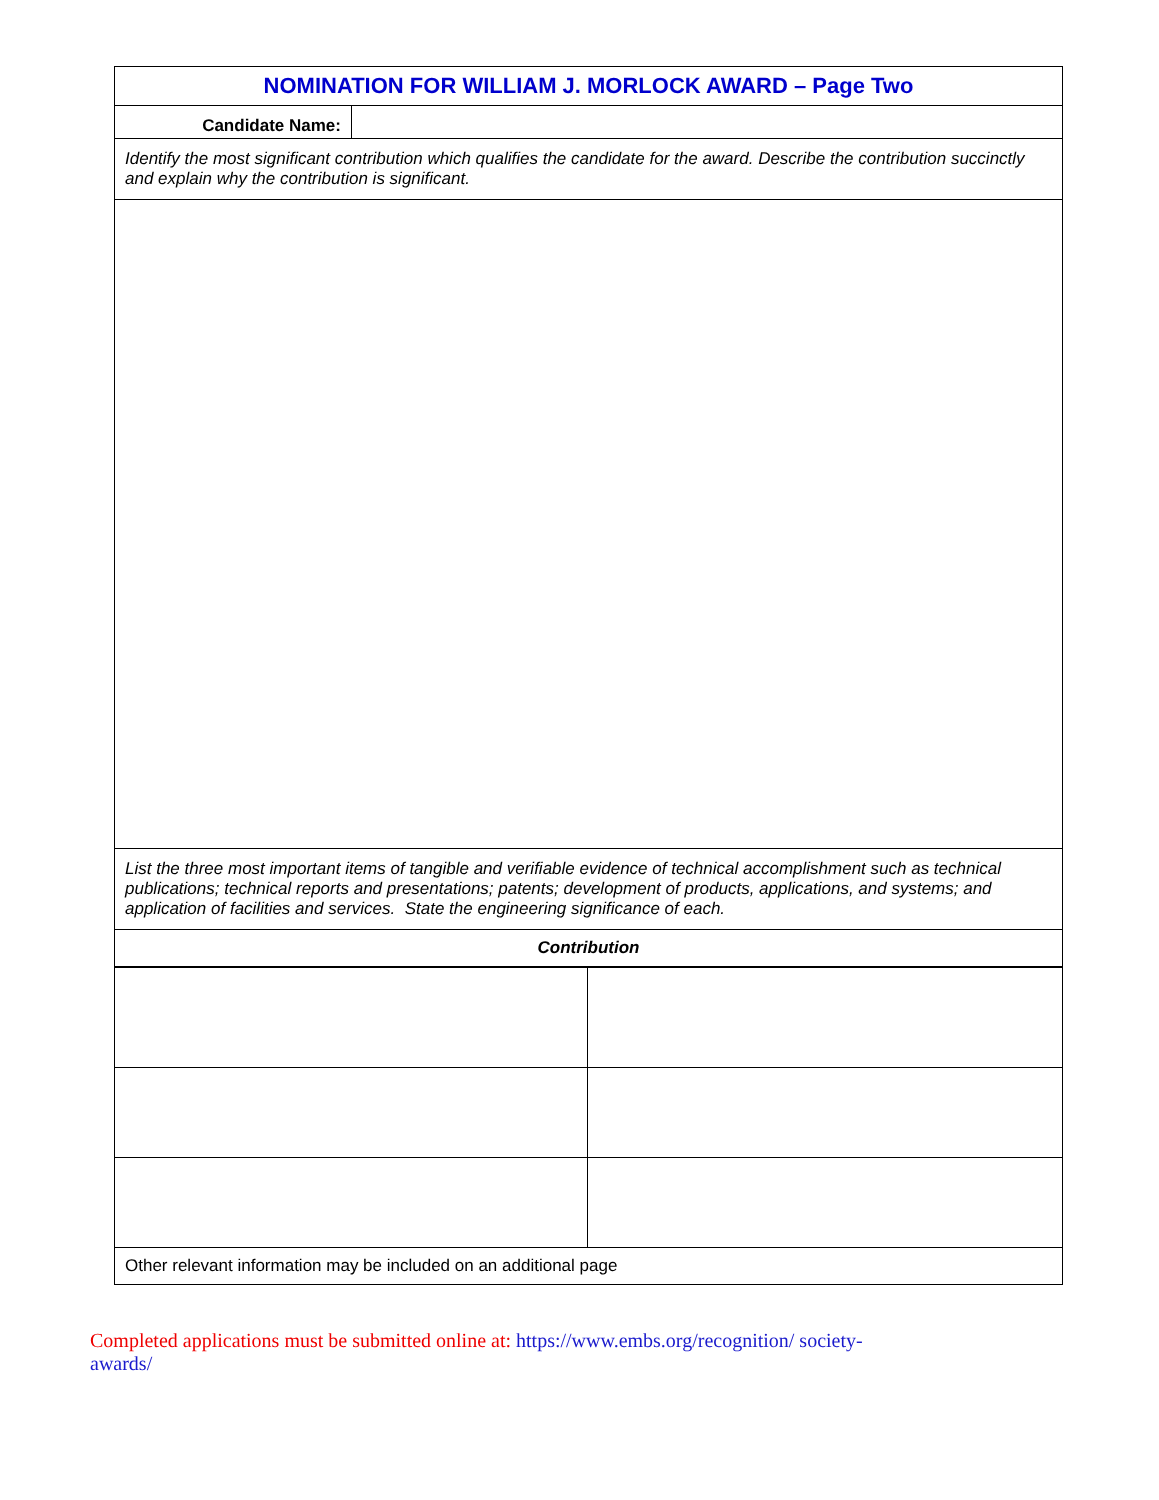| NOMINATION FOR WILLIAM J. MORLOCK AWARD – Page Two | |
| Candidate Name: | |
| Identify the most significant contribution which qualifies the candidate for the award. Describe the contribution succinctly and explain why the contribution is significant. | |
| List the three most important items of tangible and verifiable evidence of technical accomplishment such as technical publications; technical reports and presentations; patents; development of products, applications, and systems; and application of facilities and services. State the engineering significance of each. | |
| Contribution | |
| Other relevant information may be included on an additional page | |
Completed applications must be submitted online at: https://www.embs.org/recognition/ society-awards/